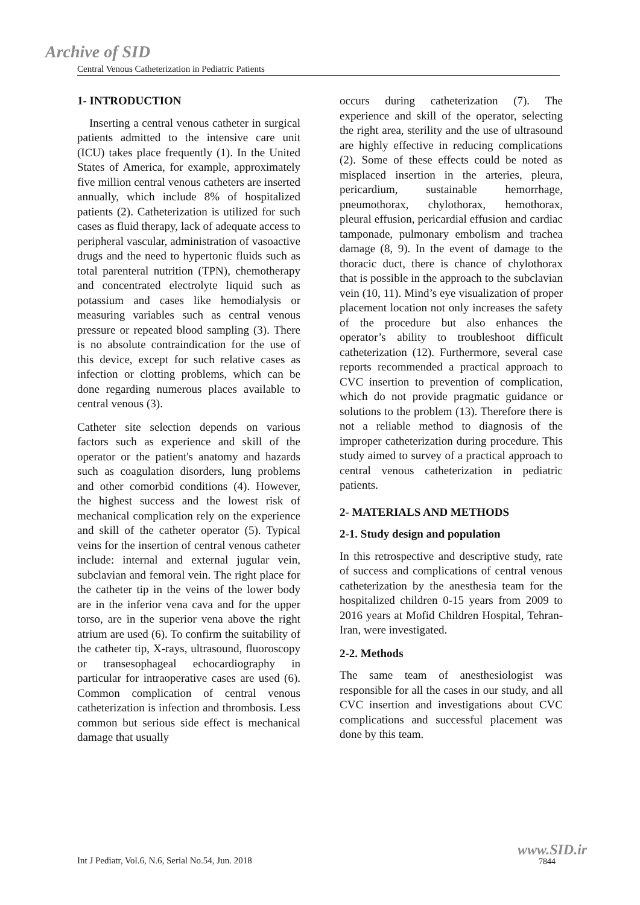Archive of SID
Central Venous Catheterization in Pediatric Patients
1- INTRODUCTION
Inserting a central venous catheter in surgical patients admitted to the intensive care unit (ICU) takes place frequently (1). In the United States of America, for example, approximately five million central venous catheters are inserted annually, which include 8% of hospitalized patients (2). Catheterization is utilized for such cases as fluid therapy, lack of adequate access to peripheral vascular, administration of vasoactive drugs and the need to hypertonic fluids such as total parenteral nutrition (TPN), chemotherapy and concentrated electrolyte liquid such as potassium and cases like hemodialysis or measuring variables such as central venous pressure or repeated blood sampling (3). There is no absolute contraindication for the use of this device, except for such relative cases as infection or clotting problems, which can be done regarding numerous places available to central venous (3).
Catheter site selection depends on various factors such as experience and skill of the operator or the patient's anatomy and hazards such as coagulation disorders, lung problems and other comorbid conditions (4). However, the highest success and the lowest risk of mechanical complication rely on the experience and skill of the catheter operator (5). Typical veins for the insertion of central venous catheter include: internal and external jugular vein, subclavian and femoral vein. The right place for the catheter tip in the veins of the lower body are in the inferior vena cava and for the upper torso, are in the superior vena above the right atrium are used (6). To confirm the suitability of the catheter tip, X-rays, ultrasound, fluoroscopy or transesophageal echocardiography in particular for intraoperative cases are used (6). Common complication of central venous catheterization is infection and thrombosis. Less common but serious side effect is mechanical damage that usually
occurs during catheterization (7). The experience and skill of the operator, selecting the right area, sterility and the use of ultrasound are highly effective in reducing complications (2). Some of these effects could be noted as misplaced insertion in the arteries, pleura, pericardium, sustainable hemorrhage, pneumothorax, chylothorax, hemothorax, pleural effusion, pericardial effusion and cardiac tamponade, pulmonary embolism and trachea damage (8, 9). In the event of damage to the thoracic duct, there is chance of chylothorax that is possible in the approach to the subclavian vein (10, 11). Mind’s eye visualization of proper placement location not only increases the safety of the procedure but also enhances the operator’s ability to troubleshoot difficult catheterization (12). Furthermore, several case reports recommended a practical approach to CVC insertion to prevention of complication, which do not provide pragmatic guidance or solutions to the problem (13). Therefore there is not a reliable method to diagnosis of the improper catheterization during procedure. This study aimed to survey of a practical approach to central venous catheterization in pediatric patients.
2- MATERIALS AND METHODS
2-1. Study design and population
In this retrospective and descriptive study, rate of success and complications of central venous catheterization by the anesthesia team for the hospitalized children 0-15 years from 2009 to 2016 years at Mofid Children Hospital, Tehran-Iran, were investigated.
2-2. Methods
The same team of anesthesiologist was responsible for all the cases in our study, and all CVC insertion and investigations about CVC complications and successful placement was done by this team.
Int J Pediatr, Vol.6, N.6, Serial No.54, Jun. 2018
www.SID.ir
7844